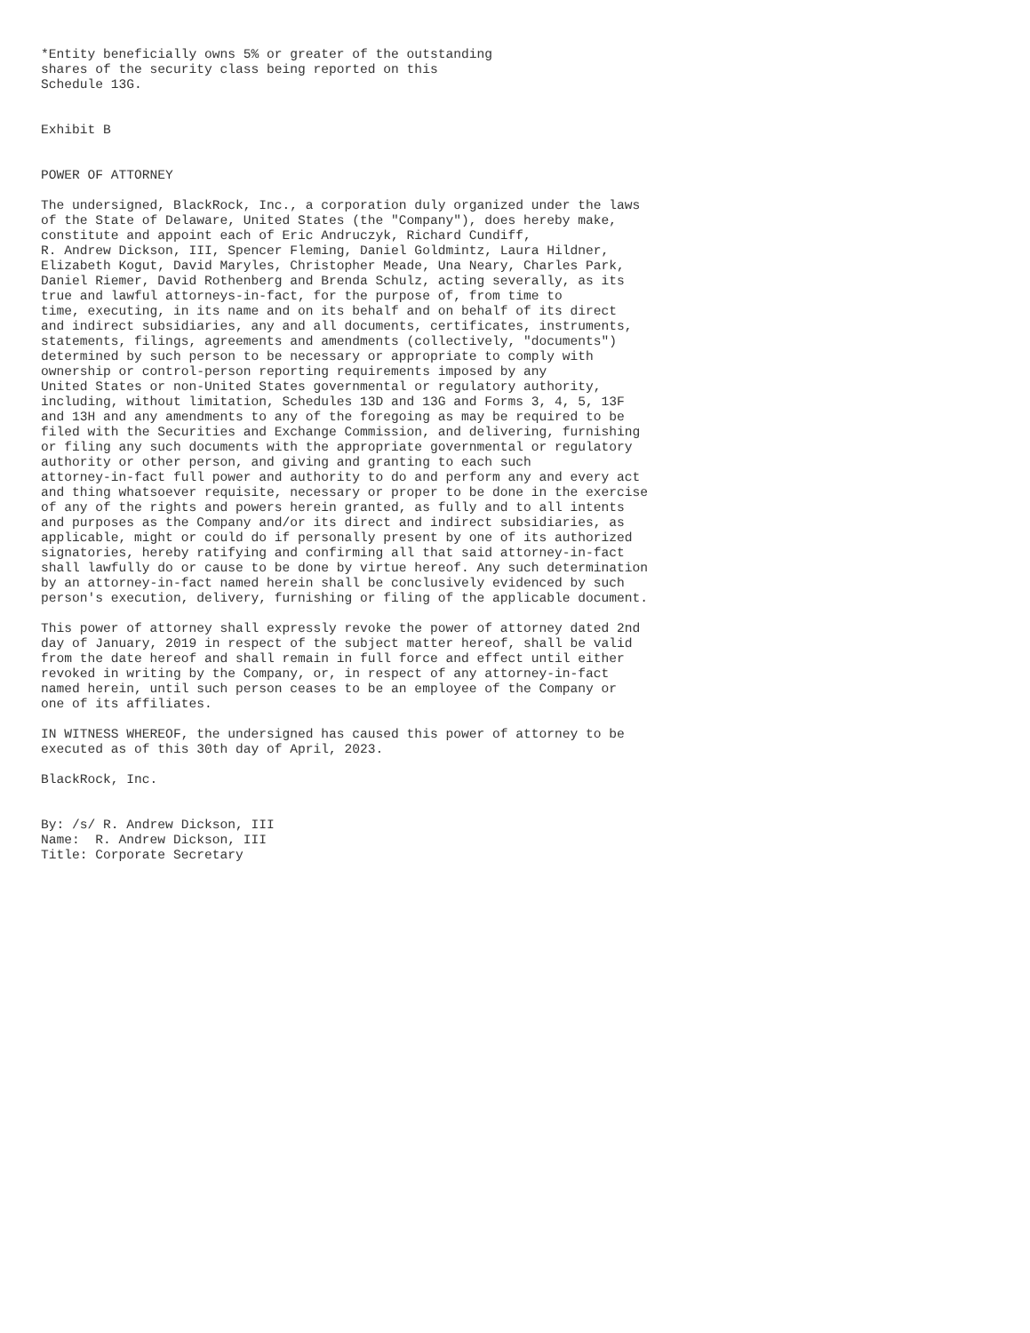*Entity beneficially owns 5% or greater of the outstanding
shares of the security class being reported on this
Schedule 13G.


Exhibit B


POWER OF ATTORNEY

The undersigned, BlackRock, Inc., a corporation duly organized under the laws
of the State of Delaware, United States (the "Company"), does hereby make,
constitute and appoint each of Eric Andruczyk, Richard Cundiff,
R. Andrew Dickson, III, Spencer Fleming, Daniel Goldmintz, Laura Hildner,
Elizabeth Kogut, David Maryles, Christopher Meade, Una Neary, Charles Park,
Daniel Riemer, David Rothenberg and Brenda Schulz, acting severally, as its
true and lawful attorneys-in-fact, for the purpose of, from time to
time, executing, in its name and on its behalf and on behalf of its direct
and indirect subsidiaries, any and all documents, certificates, instruments,
statements, filings, agreements and amendments (collectively, "documents")
determined by such person to be necessary or appropriate to comply with
ownership or control-person reporting requirements imposed by any
United States or non-United States governmental or regulatory authority,
including, without limitation, Schedules 13D and 13G and Forms 3, 4, 5, 13F
and 13H and any amendments to any of the foregoing as may be required to be
filed with the Securities and Exchange Commission, and delivering, furnishing
or filing any such documents with the appropriate governmental or regulatory
authority or other person, and giving and granting to each such
attorney-in-fact full power and authority to do and perform any and every act
and thing whatsoever requisite, necessary or proper to be done in the exercise
of any of the rights and powers herein granted, as fully and to all intents
and purposes as the Company and/or its direct and indirect subsidiaries, as
applicable, might or could do if personally present by one of its authorized
signatories, hereby ratifying and confirming all that said attorney-in-fact
shall lawfully do or cause to be done by virtue hereof. Any such determination
by an attorney-in-fact named herein shall be conclusively evidenced by such
person's execution, delivery, furnishing or filing of the applicable document.

This power of attorney shall expressly revoke the power of attorney dated 2nd
day of January, 2019 in respect of the subject matter hereof, shall be valid
from the date hereof and shall remain in full force and effect until either
revoked in writing by the Company, or, in respect of any attorney-in-fact
named herein, until such person ceases to be an employee of the Company or
one of its affiliates.

IN WITNESS WHEREOF, the undersigned has caused this power of attorney to be
executed as of this 30th day of April, 2023.

BlackRock, Inc.


By: /s/ R. Andrew Dickson, III
Name:  R. Andrew Dickson, III
Title: Corporate Secretary